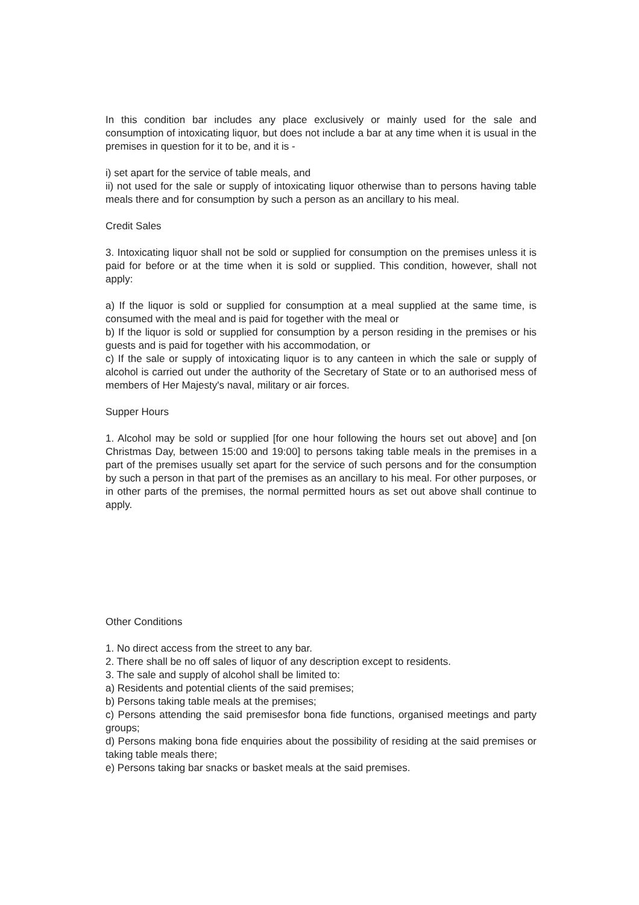In this condition bar includes any place exclusively or mainly used for the sale and consumption of intoxicating liquor, but does not include a bar at any time when it is usual in the premises in question for it to be, and it is -
i) set apart for the service of table meals, and
ii) not used for the sale or supply of intoxicating liquor otherwise than to persons having table meals there and for consumption by such a person as an ancillary to his meal.
Credit Sales
3. Intoxicating liquor shall not be sold or supplied for consumption on the premises unless it is paid for before or at the time when it is sold or supplied. This condition, however, shall not apply:
a) If the liquor is sold or supplied for consumption at a meal supplied at the same time, is consumed with the meal and is paid for together with the meal or
b) If the liquor is sold or supplied for consumption by a person residing in the premises or his guests and is paid for together with his accommodation, or
c) If the sale or supply of intoxicating liquor is to any canteen in which the sale or supply of alcohol is carried out under the authority of the Secretary of State or to an authorised mess of members of Her Majesty's naval, military or air forces.
Supper Hours
1. Alcohol may be sold or supplied [for one hour following the hours set out above] and [on Christmas Day, between 15:00 and 19:00] to persons taking table meals in the premises in a part of the premises usually set apart for the service of such persons and for the consumption by such a person in that part of the premises as an ancillary to his meal. For other purposes, or in other parts of the premises, the normal permitted hours as set out above shall continue to apply.
Other Conditions
1. No direct access from the street to any bar.
2. There shall be no off sales of liquor of any description except to residents.
3. The sale and supply of alcohol shall be limited to:
a) Residents and potential clients of the said premises;
b) Persons taking table meals at the premises;
c) Persons attending the said premisesfor bona fide functions, organised meetings and party groups;
d) Persons making bona fide enquiries about the possibility of residing at the said premises or taking table meals there;
e) Persons taking bar snacks or basket meals at the said premises.